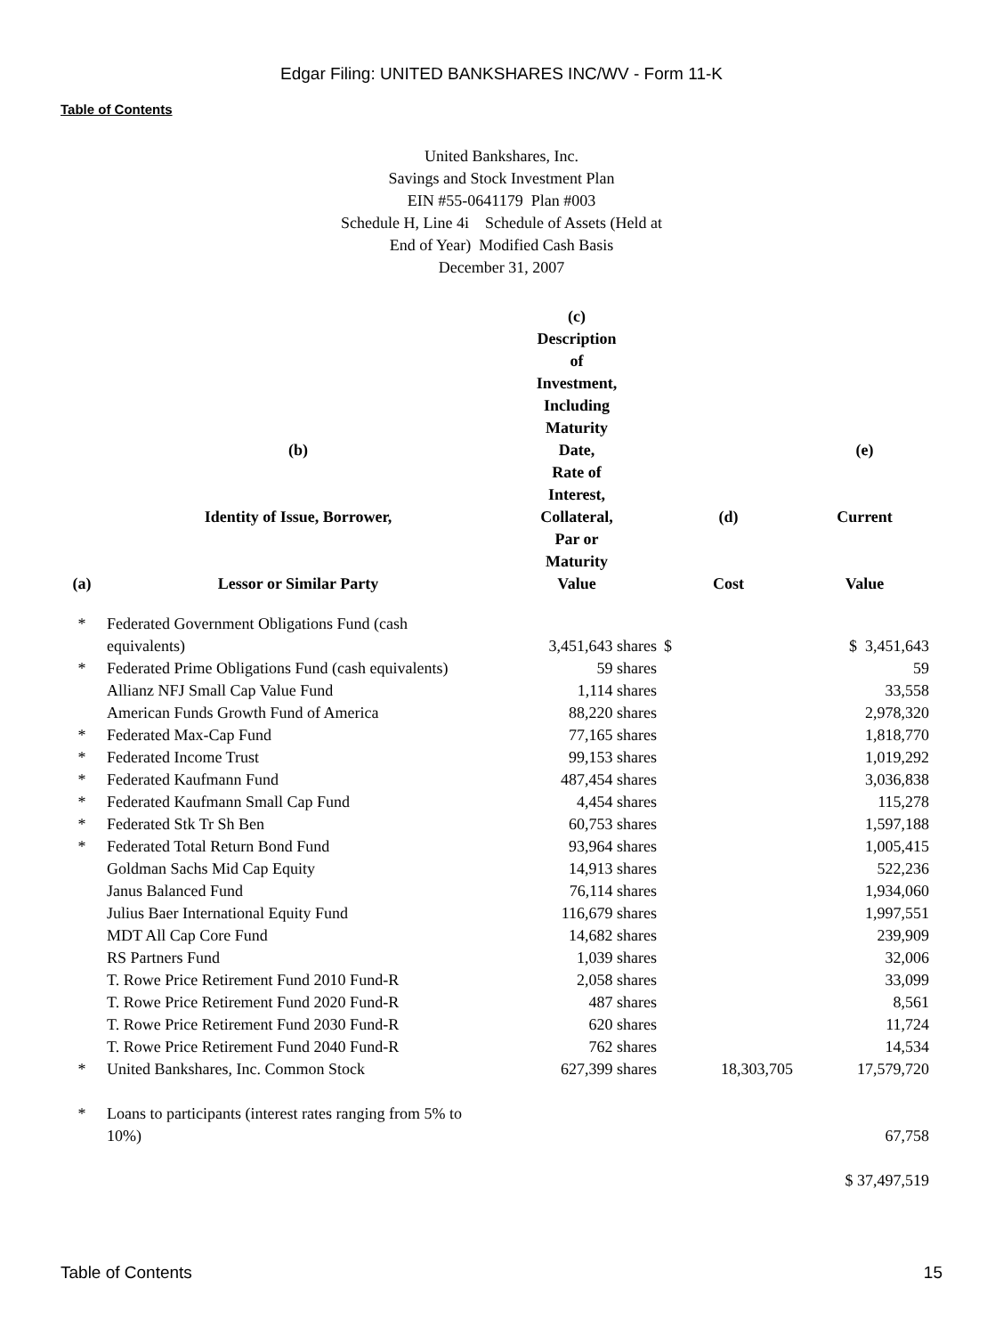Edgar Filing: UNITED BANKSHARES INC/WV - Form 11-K
Table of Contents
United Bankshares, Inc.
Savings and Stock Investment Plan
EIN #55-0641179 Plan #003
Schedule H, Line 4i Schedule of Assets (Held at
End of Year) Modified Cash Basis
December 31, 2007
| (a) | (b) Identity of Issue, Borrower, Lessor or Similar Party | (c) Description of Investment, Including Maturity Date, Rate of Interest, Collateral, Par or Maturity Value | (d) Cost | (e) Current Value |
| --- | --- | --- | --- | --- |
| * | Federated Government Obligations Fund (cash equivalents) | 3,451,643 shares | $ | $ 3,451,643 |
| * | Federated Prime Obligations Fund (cash equivalents) | 59 shares | | 59 |
| | Allianz NFJ Small Cap Value Fund | 1,114 shares | | 33,558 |
| | American Funds Growth Fund of America | 88,220 shares | | 2,978,320 |
| * | Federated Max-Cap Fund | 77,165 shares | | 1,818,770 |
| * | Federated Income Trust | 99,153 shares | | 1,019,292 |
| * | Federated Kaufmann Fund | 487,454 shares | | 3,036,838 |
| * | Federated Kaufmann Small Cap Fund | 4,454 shares | | 115,278 |
| * | Federated Stk Tr Sh Ben | 60,753 shares | | 1,597,188 |
| * | Federated Total Return Bond Fund | 93,964 shares | | 1,005,415 |
| | Goldman Sachs Mid Cap Equity | 14,913 shares | | 522,236 |
| | Janus Balanced Fund | 76,114 shares | | 1,934,060 |
| | Julius Baer International Equity Fund | 116,679 shares | | 1,997,551 |
| | MDT All Cap Core Fund | 14,682 shares | | 239,909 |
| | RS Partners Fund | 1,039 shares | | 32,006 |
| | T. Rowe Price Retirement Fund 2010 Fund-R | 2,058 shares | | 33,099 |
| | T. Rowe Price Retirement Fund 2020 Fund-R | 487 shares | | 8,561 |
| | T. Rowe Price Retirement Fund 2030 Fund-R | 620 shares | | 11,724 |
| | T. Rowe Price Retirement Fund 2040 Fund-R | 762 shares | | 14,534 |
| * | United Bankshares, Inc. Common Stock | 627,399 shares | 18,303,705 | 17,579,720 |
| * | Loans to participants (interest rates ranging from 5% to 10%) | | | 67,758 |
| | | | | $ 37,497,519 |
Table of Contents 15